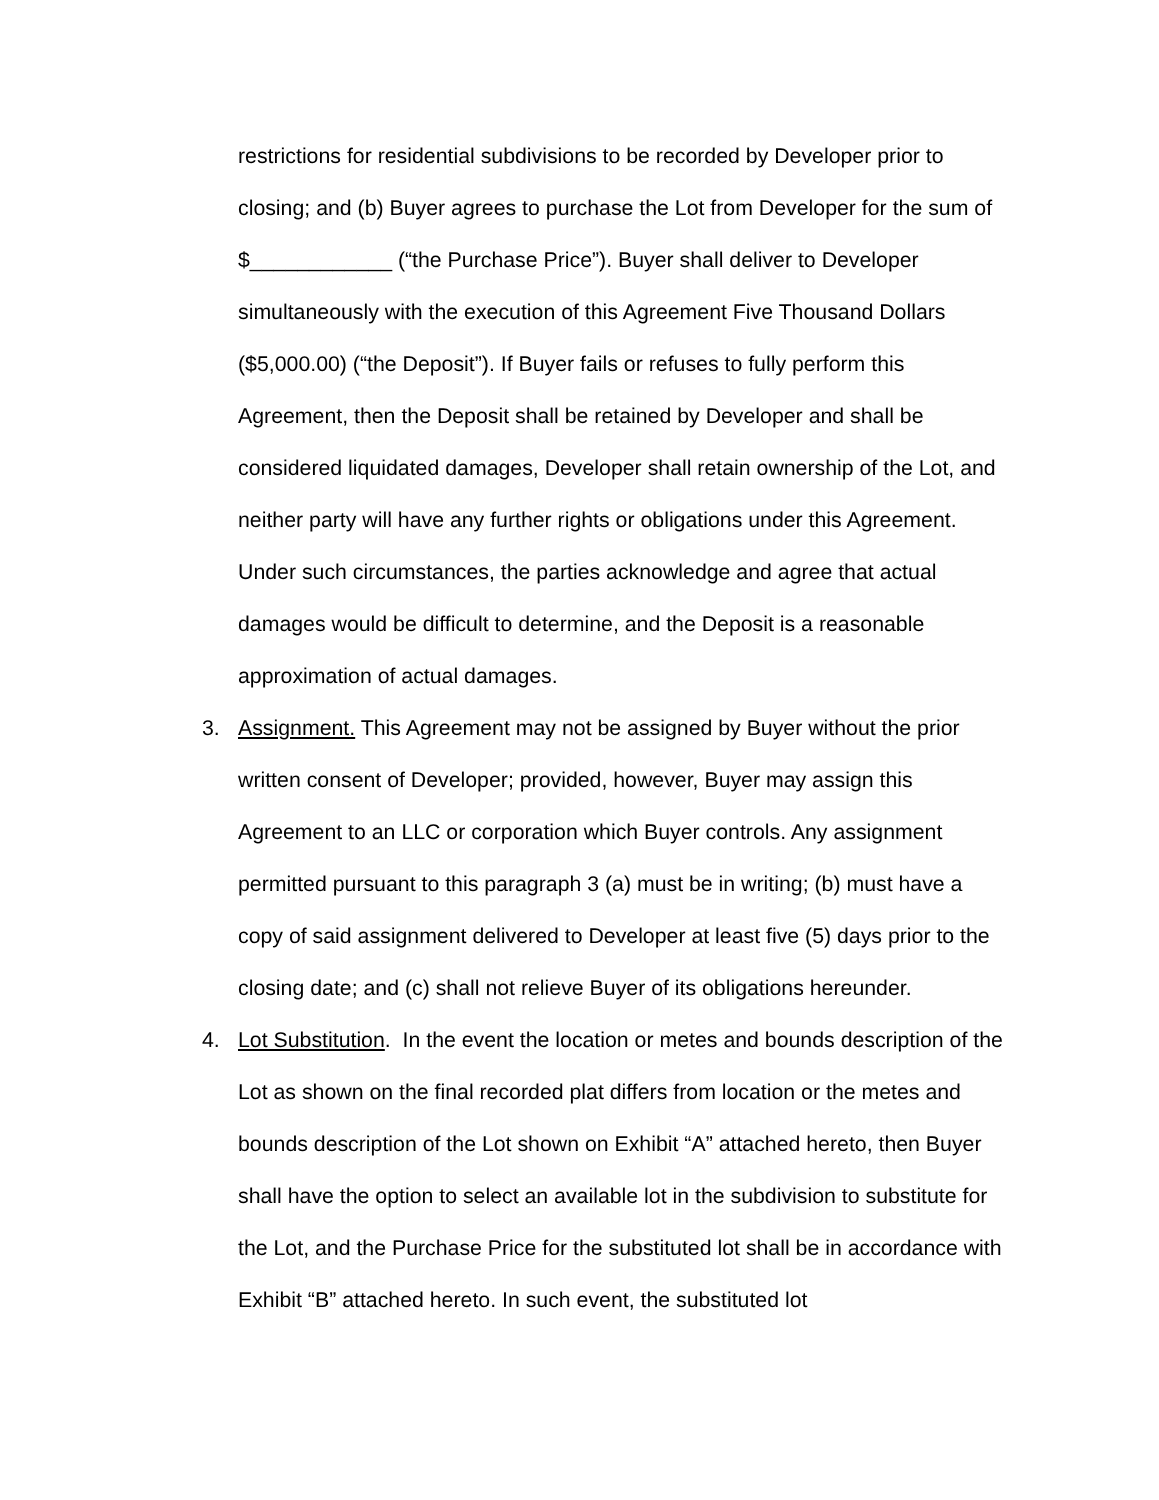restrictions for residential subdivisions to be recorded by Developer prior to closing; and (b) Buyer agrees to purchase the Lot from Developer for the sum of $____________ (“the Purchase Price”). Buyer shall deliver to Developer simultaneously with the execution of this Agreement Five Thousand Dollars ($5,000.00) (“the Deposit”). If Buyer fails or refuses to fully perform this Agreement, then the Deposit shall be retained by Developer and shall be considered liquidated damages, Developer shall retain ownership of the Lot, and neither party will have any further rights or obligations under this Agreement. Under such circumstances, the parties acknowledge and agree that actual damages would be difficult to determine, and the Deposit is a reasonable approximation of actual damages.
3. Assignment. This Agreement may not be assigned by Buyer without the prior written consent of Developer; provided, however, Buyer may assign this Agreement to an LLC or corporation which Buyer controls. Any assignment permitted pursuant to this paragraph 3 (a) must be in writing; (b) must have a copy of said assignment delivered to Developer at least five (5) days prior to the closing date; and (c) shall not relieve Buyer of its obligations hereunder.
4. Lot Substitution. In the event the location or metes and bounds description of the Lot as shown on the final recorded plat differs from location or the metes and bounds description of the Lot shown on Exhibit “A” attached hereto, then Buyer shall have the option to select an available lot in the subdivision to substitute for the Lot, and the Purchase Price for the substituted lot shall be in accordance with Exhibit “B” attached hereto. In such event, the substituted lot